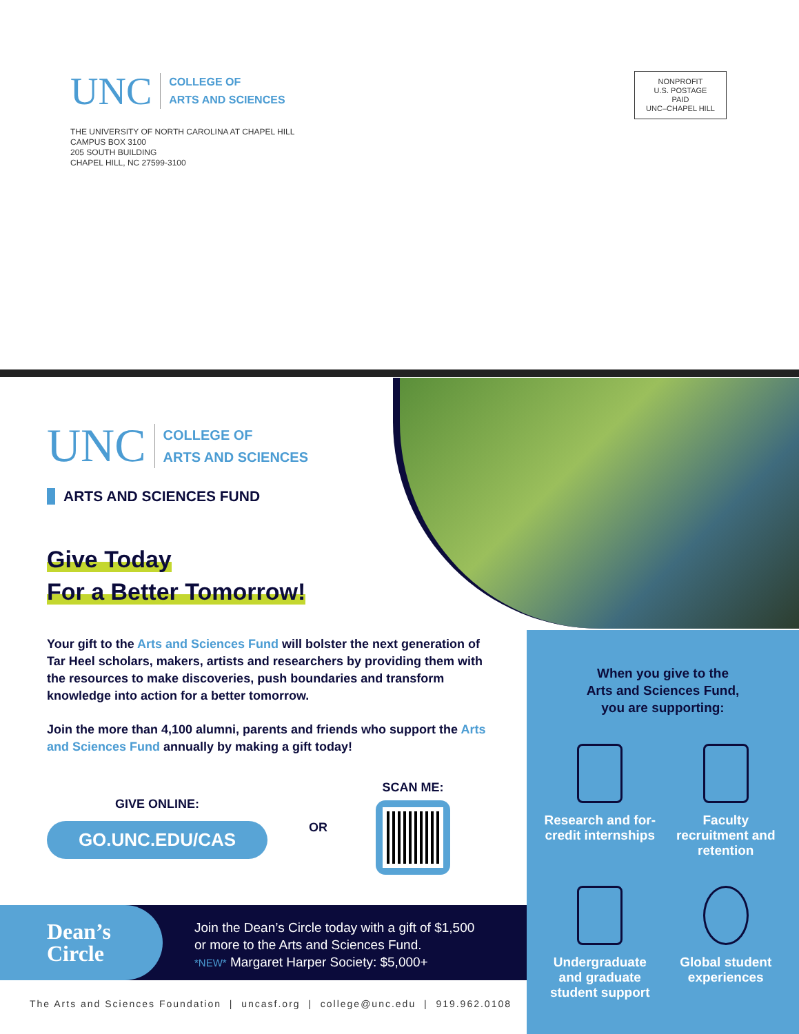UNC
COLLEGE OF
ARTS AND SCIENCES
THE UNIVERSITY OF NORTH CAROLINA AT CHAPEL HILL
CAMPUS BOX 3100
205 SOUTH BUILDING
CHAPEL HILL, NC 27599-3100
NONPROFIT
U.S. POSTAGE
PAID
UNC–CHAPEL HILL
UNC
COLLEGE OF
ARTS AND SCIENCES
ARTS AND SCIENCES FUND
Give Today
For a Better Tomorrow!
Your gift to the Arts and Sciences Fund will bolster the next generation of Tar Heel scholars, makers, artists and researchers by providing them with the resources to make discoveries, push boundaries and transform knowledge into action for a better tomorrow.
Join the more than 4,100 alumni, parents and friends who support the Arts and Sciences Fund annually by making a gift today!
GIVE ONLINE:
GO.UNC.EDU/CAS
OR SCAN ME:
When you give to the
Arts and Sciences Fund,
you are supporting:
Research and for-credit internships
Faculty recruitment and retention
Undergraduate and graduate student support
Global student experiences
Dean’s
Circle
Join the Dean’s Circle today with a gift of $1,500
or more to the Arts and Sciences Fund.
*NEW* Margaret Harper Society: $5,000+
The Arts and Sciences Foundation | uncasf.org | college@unc.edu | 919.962.0108